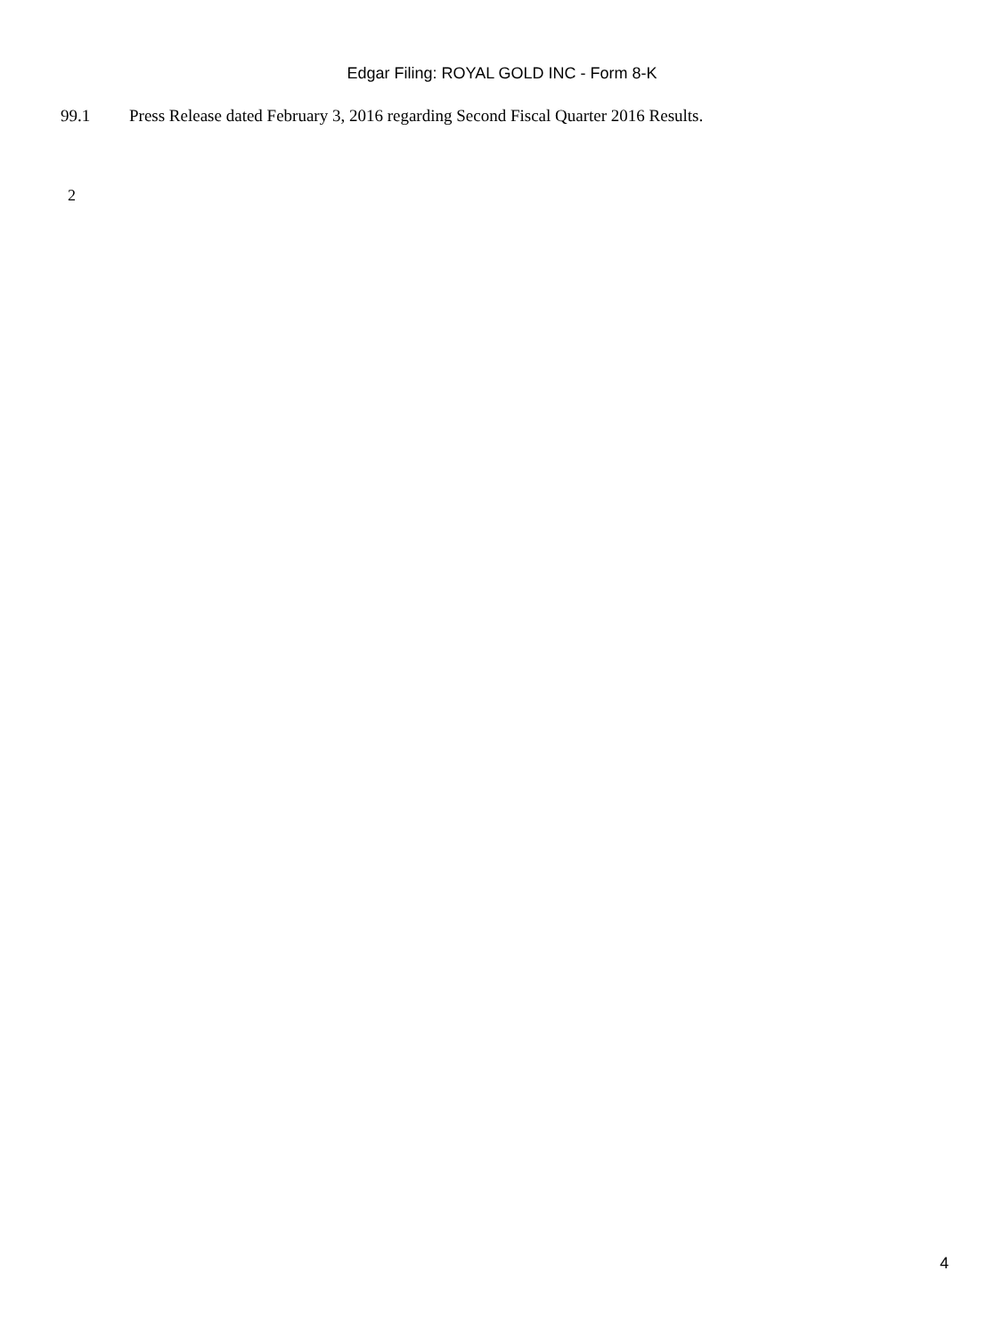Edgar Filing: ROYAL GOLD INC - Form 8-K
99.1 Press Release dated February 3, 2016 regarding Second Fiscal Quarter 2016 Results.
2
4